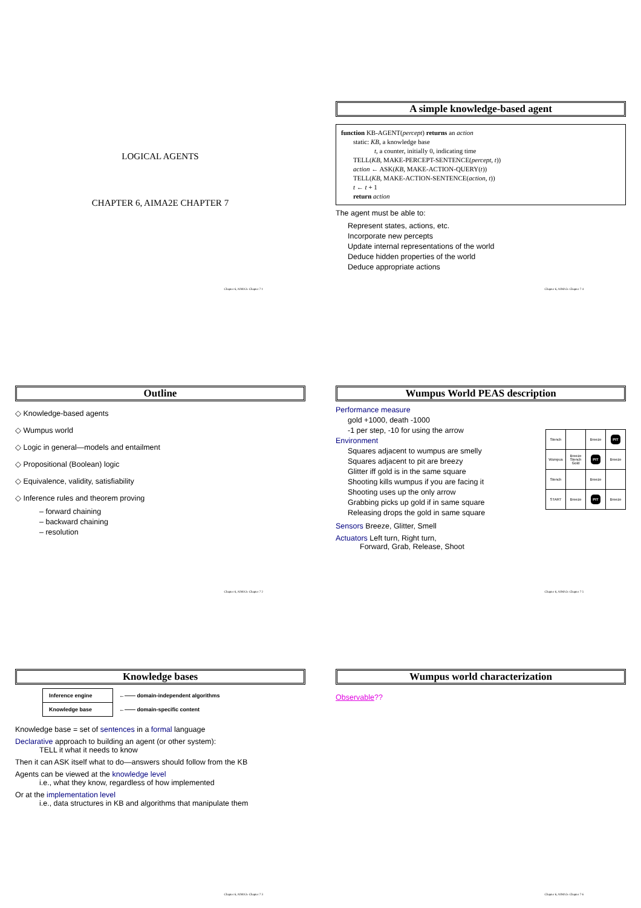LOGICAL AGENTS
CHAPTER 6, AIMA2E CHAPTER 7
Chapter 6, AIMA2e Chapter 7 1
A simple knowledge-based agent
function KB-AGENT(percept) returns an action
static: KB, a knowledge base
t, a counter, initially 0, indicating time
TELL(KB, MAKE-PERCEPT-SENTENCE(percept, t))
action ← ASK(KB, MAKE-ACTION-QUERY(t))
TELL(KB, MAKE-ACTION-SENTENCE(action, t))
t ← t + 1
return action
The agent must be able to:
Represent states, actions, etc.
Incorporate new percepts
Update internal representations of the world
Deduce hidden properties of the world
Deduce appropriate actions
Chapter 6, AIMA2e Chapter 7 4
Outline
◇ Knowledge-based agents
◇ Wumpus world
◇ Logic in general—models and entailment
◇ Propositional (Boolean) logic
◇ Equivalence, validity, satisfiability
◇ Inference rules and theorem proving
– forward chaining
– backward chaining
– resolution
Chapter 6, AIMA2e Chapter 7 2
Wumpus World PEAS description
Performance measure
gold +1000, death -1000
-1 per step, -10 for using the arrow
Environment
Squares adjacent to wumpus are smelly
Squares adjacent to pit are breezy
Glitter iff gold is in the same square
Shooting kills wumpus if you are facing it
Shooting uses up the only arrow
Grabbing picks up gold if in same square
Releasing drops the gold in same square
| Stench | | Breeze | PIT |
| Wumpus | Breeze Stench Gold | PIT | Breeze |
| Stench | | Breeze | |
| START | Breeze | PIT | Breeze |
Sensors Breeze, Glitter, Smell
Actuators Left turn, Right turn,
Forward, Grab, Release, Shoot
Chapter 6, AIMA2e Chapter 7 5
Knowledge bases
| Inference engine | ←—— domain-independent algorithms |
| Knowledge base | ←—— domain-specific content |
Knowledge base = set of sentences in a formal language
Declarative approach to building an agent (or other system):
TELL it what it needs to know
Then it can ASK itself what to do—answers should follow from the KB
Agents can be viewed at the knowledge level
i.e., what they know, regardless of how implemented
Or at the implementation level
i.e., data structures in KB and algorithms that manipulate them
Chapter 6, AIMA2e Chapter 7 3
Wumpus world characterization
Observable??
Chapter 6, AIMA2e Chapter 7 6